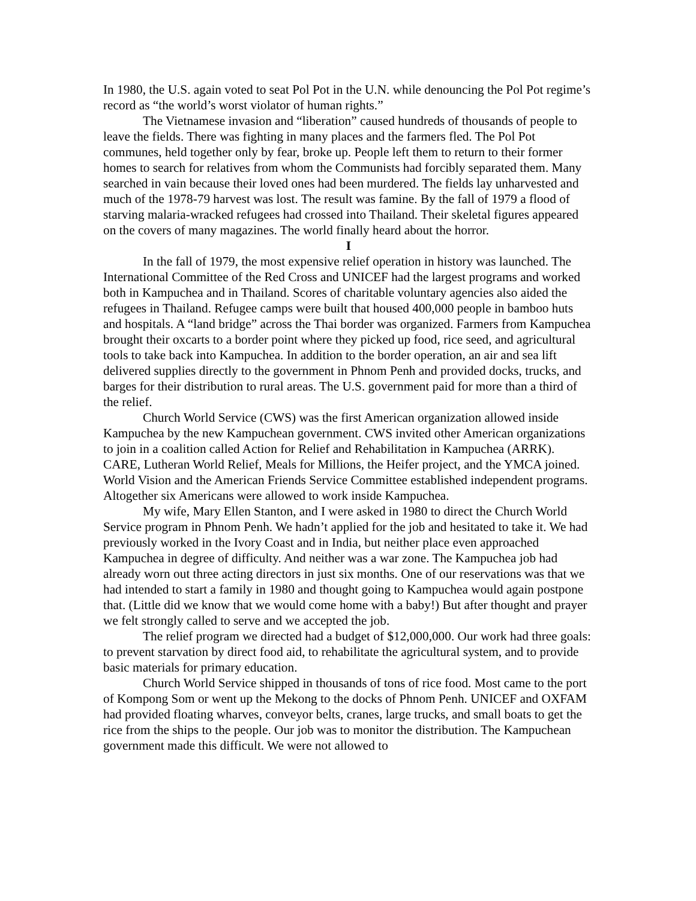In 1980, the U.S. again voted to seat Pol Pot in the U.N. while denouncing the Pol Pot regime’s record as “the world’s worst violator of human rights.”
The Vietnamese invasion and “liberation” caused hundreds of thousands of people to leave the fields. There was fighting in many places and the farmers fled. The Pol Pot communes, held together only by fear, broke up. People left them to return to their former homes to search for relatives from whom the Communists had forcibly separated them. Many searched in vain because their loved ones had been murdered. The fields lay unharvested and much of the 1978-79 harvest was lost. The result was famine. By the fall of 1979 a flood of starving malaria-wracked refugees had crossed into Thailand. Their skeletal figures appeared on the covers of many magazines. The world finally heard about the horror.
I
In the fall of 1979, the most expensive relief operation in history was launched. The International Committee of the Red Cross and UNICEF had the largest programs and worked both in Kampuchea and in Thailand. Scores of charitable voluntary agencies also aided the refugees in Thailand. Refugee camps were built that housed 400,000 people in bamboo huts and hospitals. A “land bridge” across the Thai border was organized. Farmers from Kampuchea brought their oxcarts to a border point where they picked up food, rice seed, and agricultural tools to take back into Kampuchea. In addition to the border operation, an air and sea lift delivered supplies directly to the government in Phnom Penh and provided docks, trucks, and barges for their distribution to rural areas. The U.S. government paid for more than a third of the relief.
Church World Service (CWS) was the first American organization allowed inside Kampuchea by the new Kampuchean government. CWS invited other American organizations to join in a coalition called Action for Relief and Rehabilitation in Kampuchea (ARRK). CARE, Lutheran World Relief, Meals for Millions, the Heifer project, and the YMCA joined. World Vision and the American Friends Service Committee established independent programs. Altogether six Americans were allowed to work inside Kampuchea.
My wife, Mary Ellen Stanton, and I were asked in 1980 to direct the Church World Service program in Phnom Penh. We hadn’t applied for the job and hesitated to take it. We had previously worked in the Ivory Coast and in India, but neither place even approached Kampuchea in degree of difficulty. And neither was a war zone. The Kampuchea job had already worn out three acting directors in just six months. One of our reservations was that we had intended to start a family in 1980 and thought going to Kampuchea would again postpone that. (Little did we know that we would come home with a baby!) But after thought and prayer we felt strongly called to serve and we accepted the job.
The relief program we directed had a budget of $12,000,000. Our work had three goals: to prevent starvation by direct food aid, to rehabilitate the agricultural system, and to provide basic materials for primary education.
Church World Service shipped in thousands of tons of rice food. Most came to the port of Kompong Som or went up the Mekong to the docks of Phnom Penh. UNICEF and OXFAM had provided floating wharves, conveyor belts, cranes, large trucks, and small boats to get the rice from the ships to the people. Our job was to monitor the distribution. The Kampuchean government made this difficult. We were not allowed to